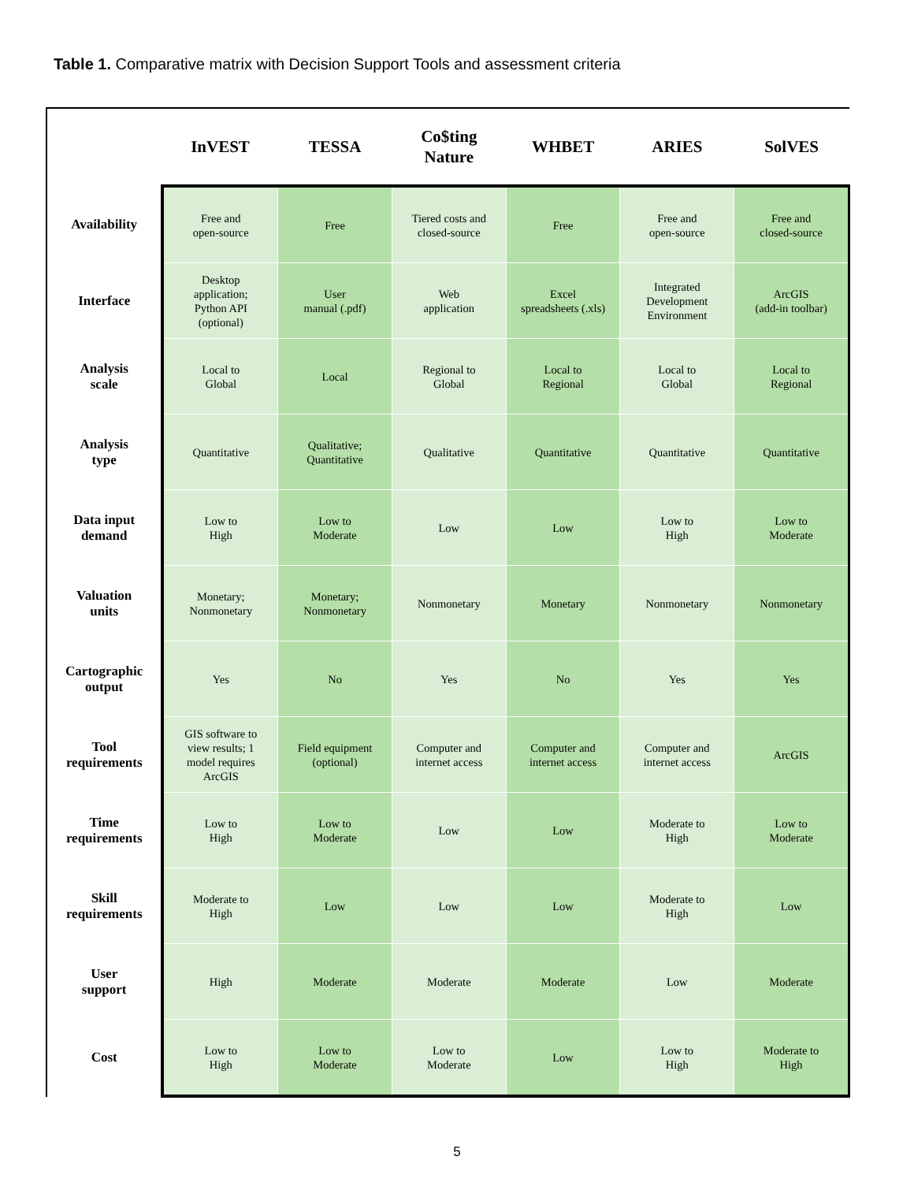Table 1. Comparative matrix with Decision Support Tools and assessment criteria
| | InVEST | TESSA | Co$ting Nature | WHBET | ARIES | SolVES |
| --- | --- | --- | --- | --- | --- | --- |
| Availability | Free and open-source | Free | Tiered costs and closed-source | Free | Free and open-source | Free and closed-source |
| Interface | Desktop application; Python API (optional) | User manual (.pdf) | Web application | Excel spreadsheets (.xls) | Integrated Development Environment | ArcGIS (add-in toolbar) |
| Analysis scale | Local to Global | Local | Regional to Global | Local to Regional | Local to Global | Local to Regional |
| Analysis type | Quantitative | Qualitative; Quantitative | Qualitative | Quantitative | Quantitative | Quantitative |
| Data input demand | Low to High | Low to Moderate | Low | Low | Low to High | Low to Moderate |
| Valuation units | Monetary; Nonmonetary | Monetary; Nonmonetary | Nonmonetary | Monetary | Nonmonetary | Nonmonetary |
| Cartographic output | Yes | No | Yes | No | Yes | Yes |
| Tool requirements | GIS software to view results; 1 model requires ArcGIS | Field equipment (optional) | Computer and internet access | Computer and internet access | Computer and internet access | ArcGIS |
| Time requirements | Low to High | Low to Moderate | Low | Low | Moderate to High | Low to Moderate |
| Skill requirements | Moderate to High | Low | Low | Low | Moderate to High | Low |
| User support | High | Moderate | Moderate | Moderate | Low | Moderate |
| Cost | Low to High | Low to Moderate | Low to Moderate | Low | Low to High | Moderate to High |
5